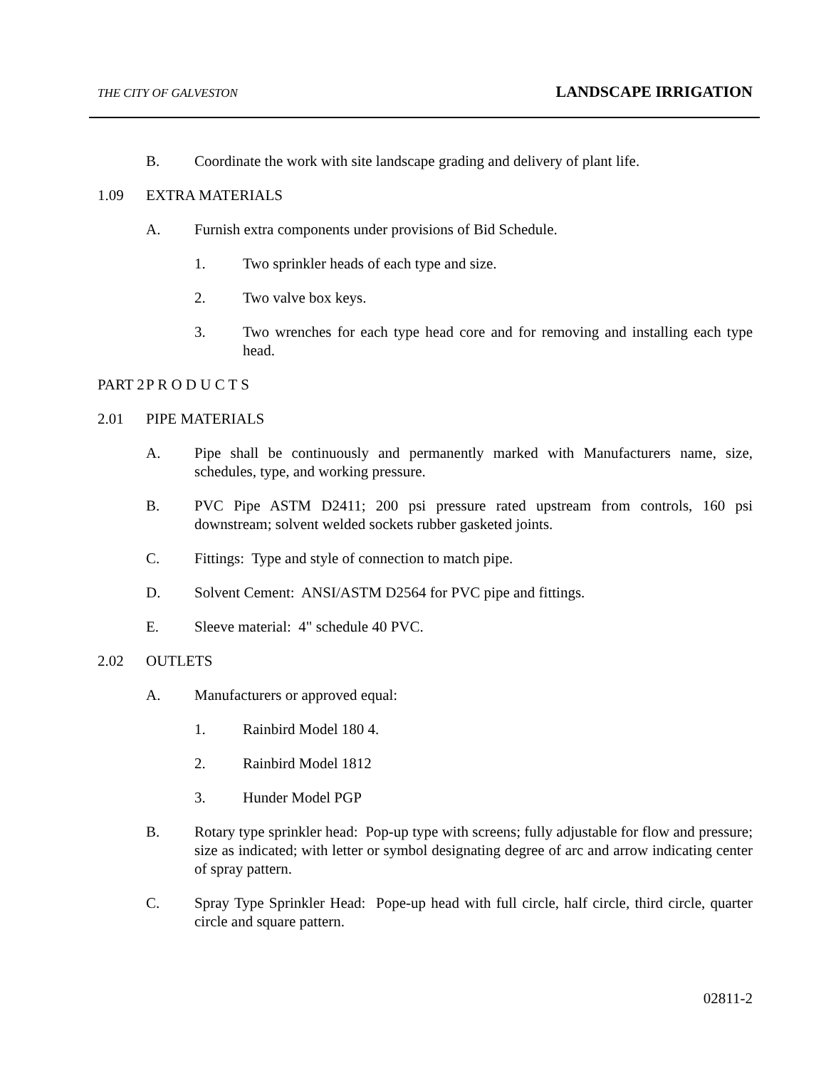THE CITY OF GALVESTON LANDSCAPE IRRIGATION
B. Coordinate the work with site landscape grading and delivery of plant life.
1.09 EXTRA MATERIALS
A. Furnish extra components under provisions of Bid Schedule.
1. Two sprinkler heads of each type and size.
2. Two valve box keys.
3. Two wrenches for each type head core and for removing and installing each type head.
PART 2 P R O D U C T S
2.01 PIPE MATERIALS
A. Pipe shall be continuously and permanently marked with Manufacturers name, size, schedules, type, and working pressure.
B. PVC Pipe ASTM D2411; 200 psi pressure rated upstream from controls, 160 psi downstream; solvent welded sockets rubber gasketed joints.
C. Fittings: Type and style of connection to match pipe.
D. Solvent Cement: ANSI/ASTM D2564 for PVC pipe and fittings.
E. Sleeve material: 4" schedule 40 PVC.
2.02 OUTLETS
A. Manufacturers or approved equal:
1. Rainbird Model 180 4.
2. Rainbird Model 1812
3. Hunder Model PGP
B. Rotary type sprinkler head: Pop-up type with screens; fully adjustable for flow and pressure; size as indicated; with letter or symbol designating degree of arc and arrow indicating center of spray pattern.
C. Spray Type Sprinkler Head: Pope-up head with full circle, half circle, third circle, quarter circle and square pattern.
02811-2